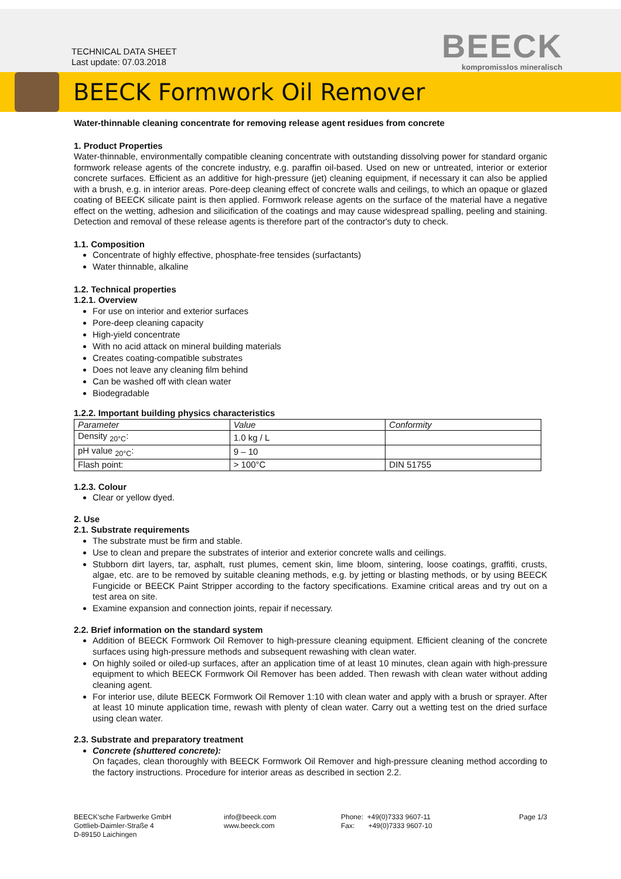TECHNICAL DATA SHEET
Last update: 07.03.2018
BEECK
kompromisslos mineralisch
BEECK Formwork Oil Remover
Water-thinnable cleaning concentrate for removing release agent residues from concrete
1. Product Properties
Water-thinnable, environmentally compatible cleaning concentrate with outstanding dissolving power for standard organic formwork release agents of the concrete industry, e.g. paraffin oil-based. Used on new or untreated, interior or exterior concrete surfaces. Efficient as an additive for high-pressure (jet) cleaning equipment, if necessary it can also be applied with a brush, e.g. in interior areas. Pore-deep cleaning effect of concrete walls and ceilings, to which an opaque or glazed coating of BEECK silicate paint is then applied. Formwork release agents on the surface of the material have a negative effect on the wetting, adhesion and silicification of the coatings and may cause widespread spalling, peeling and staining. Detection and removal of these release agents is therefore part of the contractor's duty to check.
1.1. Composition
Concentrate of highly effective, phosphate-free tensides (surfactants)
Water thinnable, alkaline
1.2. Technical properties
1.2.1. Overview
For use on interior and exterior surfaces
Pore-deep cleaning capacity
High-yield concentrate
With no acid attack on mineral building materials
Creates coating-compatible substrates
Does not leave any cleaning film behind
Can be washed off with clean water
Biodegradable
1.2.2. Important building physics characteristics
| Parameter | Value | Conformity |
| Density <sub>20°C</sub>: | 1.0 kg / L | |
| pH value <sub>20°C</sub>: | 9 – 10 | |
| Flash point: | > 100°C | DIN 51755 |
1.2.3. Colour
Clear or yellow dyed.
2. Use
2.1. Substrate requirements
The substrate must be firm and stable.
Use to clean and prepare the substrates of interior and exterior concrete walls and ceilings.
Stubborn dirt layers, tar, asphalt, rust plumes, cement skin, lime bloom, sintering, loose coatings, graffiti, crusts, algae, etc. are to be removed by suitable cleaning methods, e.g. by jetting or blasting methods, or by using BEECK Fungicide or BEECK Paint Stripper according to the factory specifications. Examine critical areas and try out on a test area on site.
Examine expansion and connection joints, repair if necessary.
2.2. Brief information on the standard system
Addition of BEECK Formwork Oil Remover to high-pressure cleaning equipment. Efficient cleaning of the concrete surfaces using high-pressure methods and subsequent rewashing with clean water.
On highly soiled or oiled-up surfaces, after an application time of at least 10 minutes, clean again with high-pressure equipment to which BEECK Formwork Oil Remover has been added. Then rewash with clean water without adding cleaning agent.
For interior use, dilute BEECK Formwork Oil Remover 1:10 with clean water and apply with a brush or sprayer. After at least 10 minute application time, rewash with plenty of clean water. Carry out a wetting test on the dried surface using clean water.
2.3. Substrate and preparatory treatment
Concrete (shuttered concrete):
On façades, clean thoroughly with BEECK Formwork Oil Remover and high-pressure cleaning method according to the factory instructions. Procedure for interior areas as described in section 2.2.
BEECK'sche Farbwerke GmbH
Gottlieb-Daimler-Straße 4
D-89150 Laichingen
info@beeck.com
www.beeck.com
Phone: +49(0)7333 9607-11
Fax: +49(0)7333 9607-10
Page 1/3